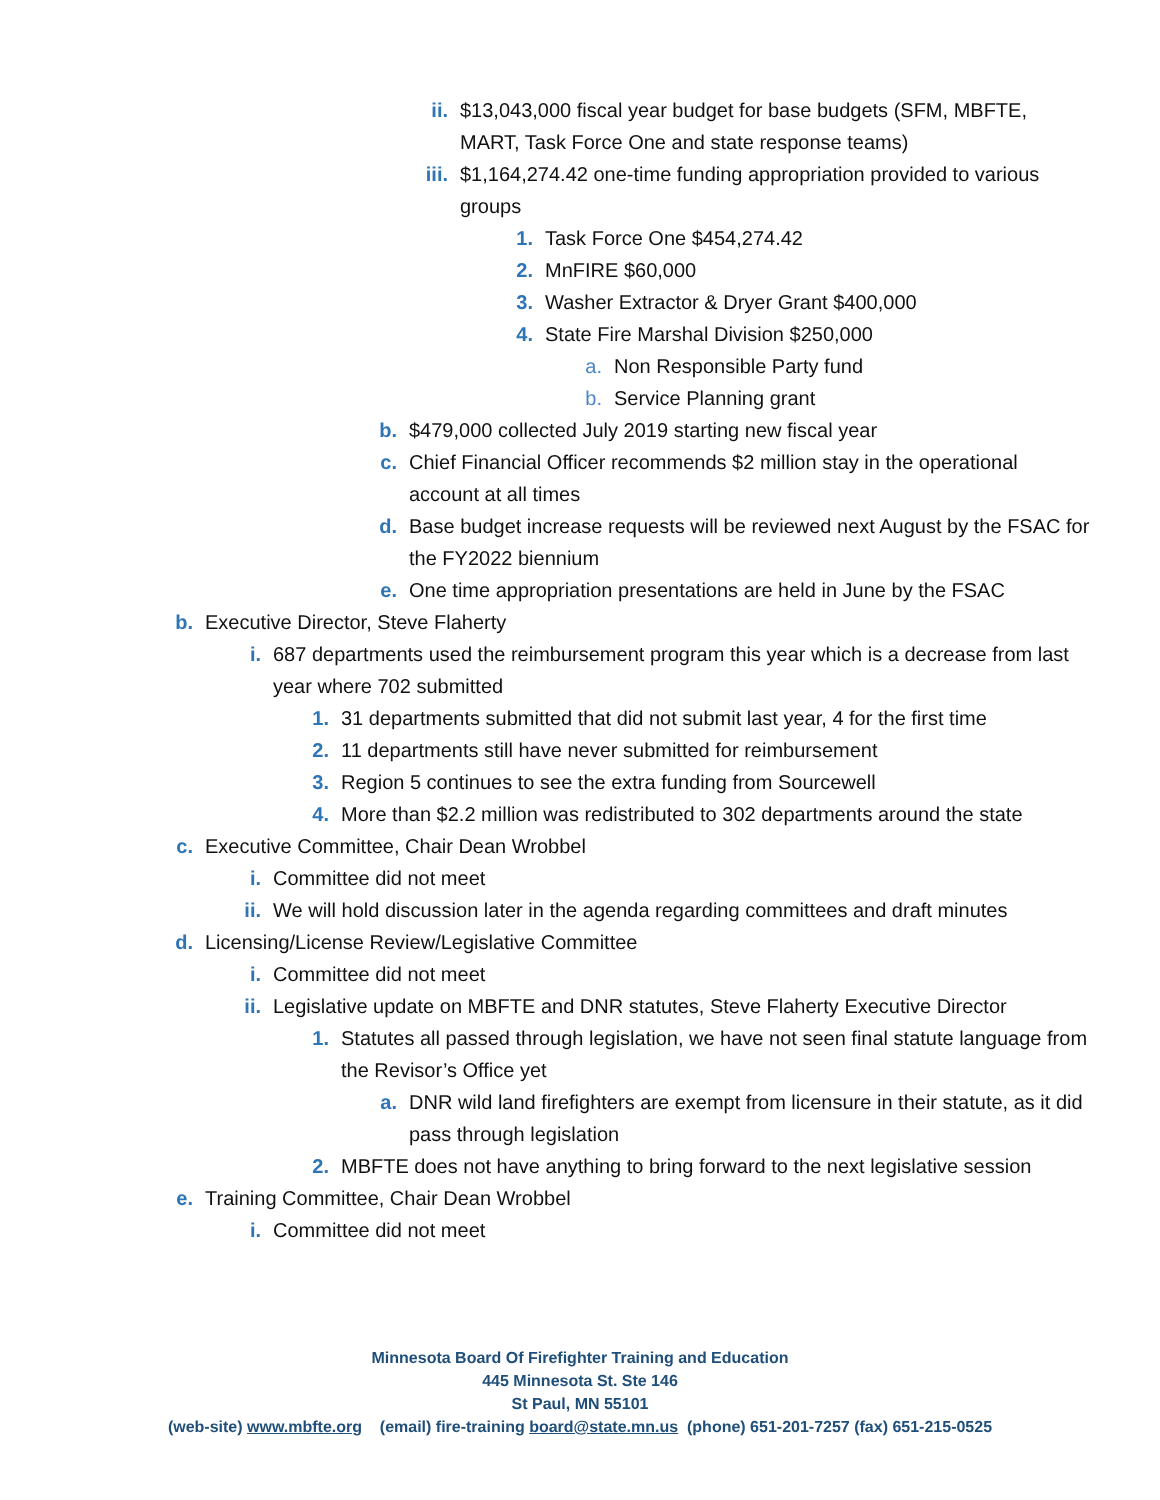ii. $13,043,000 fiscal year budget for base budgets (SFM, MBFTE, MART, Task Force One and state response teams)
iii. $1,164,274.42 one-time funding appropriation provided to various groups
1. Task Force One $454,274.42
2. MnFIRE $60,000
3. Washer Extractor & Dryer Grant $400,000
4. State Fire Marshal Division $250,000
a. Non Responsible Party fund
b. Service Planning grant
b. $479,000 collected July 2019 starting new fiscal year
c. Chief Financial Officer recommends $2 million stay in the operational account at all times
d. Base budget increase requests will be reviewed next August by the FSAC for the FY2022 biennium
e. One time appropriation presentations are held in June by the FSAC
b. Executive Director, Steve Flaherty
i. 687 departments used the reimbursement program this year which is a decrease from last year where 702 submitted
1. 31 departments submitted that did not submit last year, 4 for the first time
2. 11 departments still have never submitted for reimbursement
3. Region 5 continues to see the extra funding from Sourcewell
4. More than $2.2 million was redistributed to 302 departments around the state
c. Executive Committee, Chair Dean Wrobbel
i. Committee did not meet
ii. We will hold discussion later in the agenda regarding committees and draft minutes
d. Licensing/License Review/Legislative Committee
i. Committee did not meet
ii. Legislative update on MBFTE and DNR statutes, Steve Flaherty Executive Director
1. Statutes all passed through legislation, we have not seen final statute language from the Revisor’s Office yet
a. DNR wild land firefighters are exempt from licensure in their statute, as it did pass through legislation
2. MBFTE does not have anything to bring forward to the next legislative session
e. Training Committee, Chair Dean Wrobbel
i. Committee did not meet
Minnesota Board Of Firefighter Training and Education
445 Minnesota St. Ste 146
St Paul, MN 55101
(web-site) www.mbfte.org (email) fire-training board@state.mn.us (phone) 651-201-7257 (fax) 651-215-0525